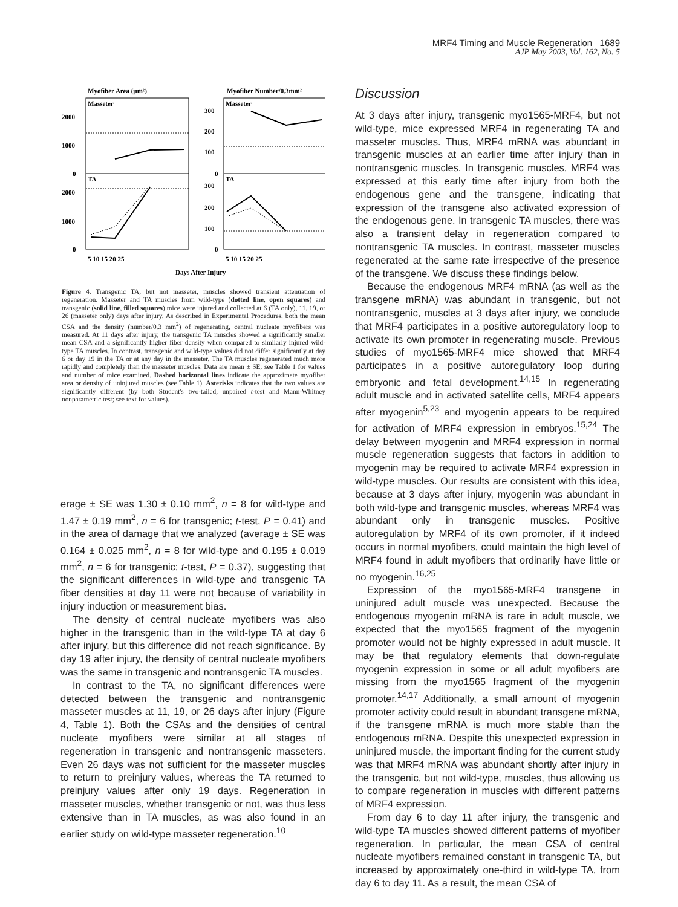MRF4 Timing and Muscle Regeneration 1689
AJP May 2003, Vol. 162, No. 5
Myofiber Area (µm²)
Myofiber Number/0.3mm²
Masseter
TA
Masseter
TA
2000
1000
0
2000
1000
0
300
200
100
0
300
200
100
0
5 10 15 20 25
5 10 15 20 25
Days After Injury
Figure 4. Transgenic TA, but not masseter, muscles showed transient attenuation of regeneration. Masseter and TA muscles from wild-type (dotted line, open squares) and transgenic (solid line, filled squares) mice were injured and collected at 6 (TA only), 11, 19, or 26 (masseter only) days after injury. As described in Experimental Procedures, both the mean CSA and the density (number/0.3 mm<sup>2</sup>) of regenerating, central nucleate myofibers was measured. At 11 days after injury, the transgenic TA muscles showed a significantly smaller mean CSA and a significantly higher fiber density when compared to similarly injured wild-type TA muscles. In contrast, transgenic and wild-type values did not differ significantly at day 6 or day 19 in the TA or at any day in the masseter. The TA muscles regenerated much more rapidly and completely than the masseter muscles. Data are mean ± SE; see Table 1 for values and number of mice examined. Dashed horizontal lines indicate the approximate myofiber area or density of uninjured muscles (see Table 1). Asterisks indicates that the two values are significantly different (by both Student's two-tailed, unpaired t-test and Mann-Whitney nonparametric test; see text for values).
erage ± SE was 1.30 ± 0.10 mm<sup>2</sup>, n = 8 for wild-type and 1.47 ± 0.19 mm<sup>2</sup>, n = 6 for transgenic; t-test, P = 0.41) and in the area of damage that we analyzed (average ± SE was 0.164 ± 0.025 mm<sup>2</sup>, n = 8 for wild-type and 0.195 ± 0.019 mm<sup>2</sup>, n = 6 for transgenic; t-test, P = 0.37), suggesting that the significant differences in wild-type and transgenic TA fiber densities at day 11 were not because of variability in injury induction or measurement bias.
The density of central nucleate myofibers was also higher in the transgenic than in the wild-type TA at day 6 after injury, but this difference did not reach significance. By day 19 after injury, the density of central nucleate myofibers was the same in transgenic and nontransgenic TA muscles.
In contrast to the TA, no significant differences were detected between the transgenic and nontransgenic masseter muscles at 11, 19, or 26 days after injury (Figure 4, Table 1). Both the CSAs and the densities of central nucleate myofibers were similar at all stages of regeneration in transgenic and nontransgenic masseters. Even 26 days was not sufficient for the masseter muscles to return to preinjury values, whereas the TA returned to preinjury values after only 19 days. Regeneration in masseter muscles, whether transgenic or not, was thus less extensive than in TA muscles, as was also found in an earlier study on wild-type masseter regeneration.<sup>10</sup>
Discussion
At 3 days after injury, transgenic myo1565-MRF4, but not wild-type, mice expressed MRF4 in regenerating TA and masseter muscles. Thus, MRF4 mRNA was abundant in transgenic muscles at an earlier time after injury than in nontransgenic muscles. In transgenic muscles, MRF4 was expressed at this early time after injury from both the endogenous gene and the transgene, indicating that expression of the transgene also activated expression of the endogenous gene. In transgenic TA muscles, there was also a transient delay in regeneration compared to nontransgenic TA muscles. In contrast, masseter muscles regenerated at the same rate irrespective of the presence of the transgene. We discuss these findings below.
Because the endogenous MRF4 mRNA (as well as the transgene mRNA) was abundant in transgenic, but not nontransgenic, muscles at 3 days after injury, we conclude that MRF4 participates in a positive autoregulatory loop to activate its own promoter in regenerating muscle. Previous studies of myo1565-MRF4 mice showed that MRF4 participates in a positive autoregulatory loop during embryonic and fetal development.<sup>14,15</sup> In regenerating adult muscle and in activated satellite cells, MRF4 appears after myogenin<sup>5,23</sup> and myogenin appears to be required for activation of MRF4 expression in embryos.<sup>15,24</sup> The delay between myogenin and MRF4 expression in normal muscle regeneration suggests that factors in addition to myogenin may be required to activate MRF4 expression in wild-type muscles. Our results are consistent with this idea, because at 3 days after injury, myogenin was abundant in both wild-type and transgenic muscles, whereas MRF4 was abundant only in transgenic muscles. Positive autoregulation by MRF4 of its own promoter, if it indeed occurs in normal myofibers, could maintain the high level of MRF4 found in adult myofibers that ordinarily have little or no myogenin.<sup>16,25</sup>
Expression of the myo1565-MRF4 transgene in uninjured adult muscle was unexpected. Because the endogenous myogenin mRNA is rare in adult muscle, we expected that the myo1565 fragment of the myogenin promoter would not be highly expressed in adult muscle. It may be that regulatory elements that down-regulate myogenin expression in some or all adult myofibers are missing from the myo1565 fragment of the myogenin promoter.<sup>14,17</sup> Additionally, a small amount of myogenin promoter activity could result in abundant transgene mRNA, if the transgene mRNA is much more stable than the endogenous mRNA. Despite this unexpected expression in uninjured muscle, the important finding for the current study was that MRF4 mRNA was abundant shortly after injury in the transgenic, but not wild-type, muscles, thus allowing us to compare regeneration in muscles with different patterns of MRF4 expression.
From day 6 to day 11 after injury, the transgenic and wild-type TA muscles showed different patterns of myofiber regeneration. In particular, the mean CSA of central nucleate myofibers remained constant in transgenic TA, but increased by approximately one-third in wild-type TA, from day 6 to day 11. As a result, the mean CSA of